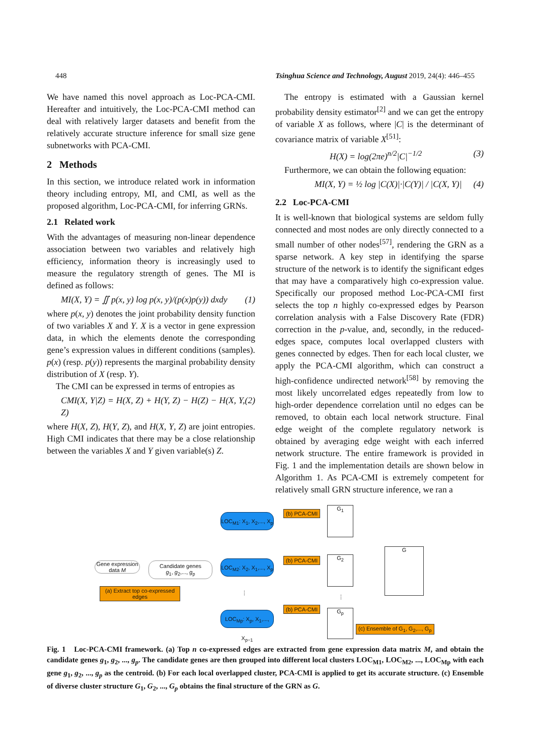448 Tsinghua Science and Technology, August 2019, 24(4): 446–455
We have named this novel approach as Loc-PCA-CMI. Hereafter and intuitively, the Loc-PCA-CMI method can deal with relatively larger datasets and benefit from the relatively accurate structure inference for small size gene subnetworks with PCA-CMI.
2 Methods
In this section, we introduce related work in information theory including entropy, MI, and CMI, as well as the proposed algorithm, Loc-PCA-CMI, for inferring GRNs.
2.1 Related work
With the advantages of measuring non-linear dependence association between two variables and relatively high efficiency, information theory is increasingly used to measure the regulatory strength of genes. The MI is defined as follows:
MI(X, Y) = ∬ p(x, y) log p(x, y)/(p(x)p(y)) dxdy (1)
where p(x, y) denotes the joint probability density function of two variables X and Y. X is a vector in gene expression data, in which the elements denote the corresponding gene’s expression values in different conditions (samples). p(x) (resp. p(y)) represents the marginal probability density distribution of X (resp. Y).
The CMI can be expressed in terms of entropies as
CMI(X, Y|Z) = H(X, Z) + H(Y, Z) − H(Z) − H(X, Y, Z) (2)
where H(X, Z), H(Y, Z), and H(X, Y, Z) are joint entropies. High CMI indicates that there may be a close relationship between the variables X and Y given variable(s) Z.
The entropy is estimated with a Gaussian kernel probability density estimator<sup>[2]</sup> and we can get the entropy of variable X as follows, where |C| is the determinant of covariance matrix of variable X<sup>[51]</sup>:
H(X) = log(2πe)<sup>n/2</sup>|C|<sup>−1/2</sup> (3)
Furthermore, we can obtain the following equation:
MI(X, Y) = ½ log |C(X)|·|C(Y)| / |C(X, Y)| (4)
2.2 Loc-PCA-CMI
It is well-known that biological systems are seldom fully connected and most nodes are only directly connected to a small number of other nodes<sup>[57]</sup>, rendering the GRN as a sparse network. A key step in identifying the sparse structure of the network is to identify the significant edges that may have a comparatively high co-expression value. Specifically our proposed method Loc-PCA-CMI first selects the top n highly co-expressed edges by Pearson correlation analysis with a False Discovery Rate (FDR) correction in the p-value, and, secondly, in the reduced-edges space, computes local overlapped clusters with genes connected by edges. Then for each local cluster, we apply the PCA-CMI algorithm, which can construct a high-confidence undirected network<sup>[58]</sup> by removing the most likely uncorrelated edges repeatedly from low to high-order dependence correlation until no edges can be removed, to obtain each local network structure. Final edge weight of the complete regulatory network is obtained by averaging edge weight with each inferred network structure. The entire framework is provided in Fig. 1 and the implementation details are shown below in Algorithm 1. As PCA-CMI is extremely competent for relatively small GRN structure inference, we ran a
Gene expression data M
Candidate genes
g<sub>1</sub>, g<sub>2</sub>,..., g<sub>p</sub>
(a) Extract top co-expressed edges
LOC<sub>M1</sub>: X<sub>1</sub>, X<sub>2</sub>,..., X<sub>p</sub>
LOC<sub>M2</sub>: X<sub>2</sub>, X<sub>1</sub>,..., X<sub>p</sub>
⋮
LOC<sub>Mp</sub>: X<sub>p</sub>, X<sub>1</sub>,..., X<sub>p−1</sub>
(b) PCA-CMI
(b) PCA-CMI
(b) PCA-CMI
G<sub>1</sub>
G<sub>2</sub>
⋮
G<sub>p</sub>
G
(c) Ensemble of G<sub>1</sub>, G<sub>2</sub>,..., G<sub>p</sub>
Fig. 1 Loc-PCA-CMI framework. (a) Top n co-expressed edges are extracted from gene expression data matrix M, and obtain the candidate genes g<sub>1</sub>, g<sub>2</sub>, ..., g<sub>p</sub>. The candidate genes are then grouped into different local clusters LOC<sub>M1</sub>, LOC<sub>M2</sub>, ..., LOC<sub>Mp</sub> with each gene g<sub>1</sub>, g<sub>2</sub>, ..., g<sub>p</sub> as the centroid. (b) For each local overlapped cluster, PCA-CMI is applied to get its accurate structure. (c) Ensemble of diverse cluster structure G<sub>1</sub>, G<sub>2</sub>, ..., G<sub>p</sub> obtains the final structure of the GRN as G.